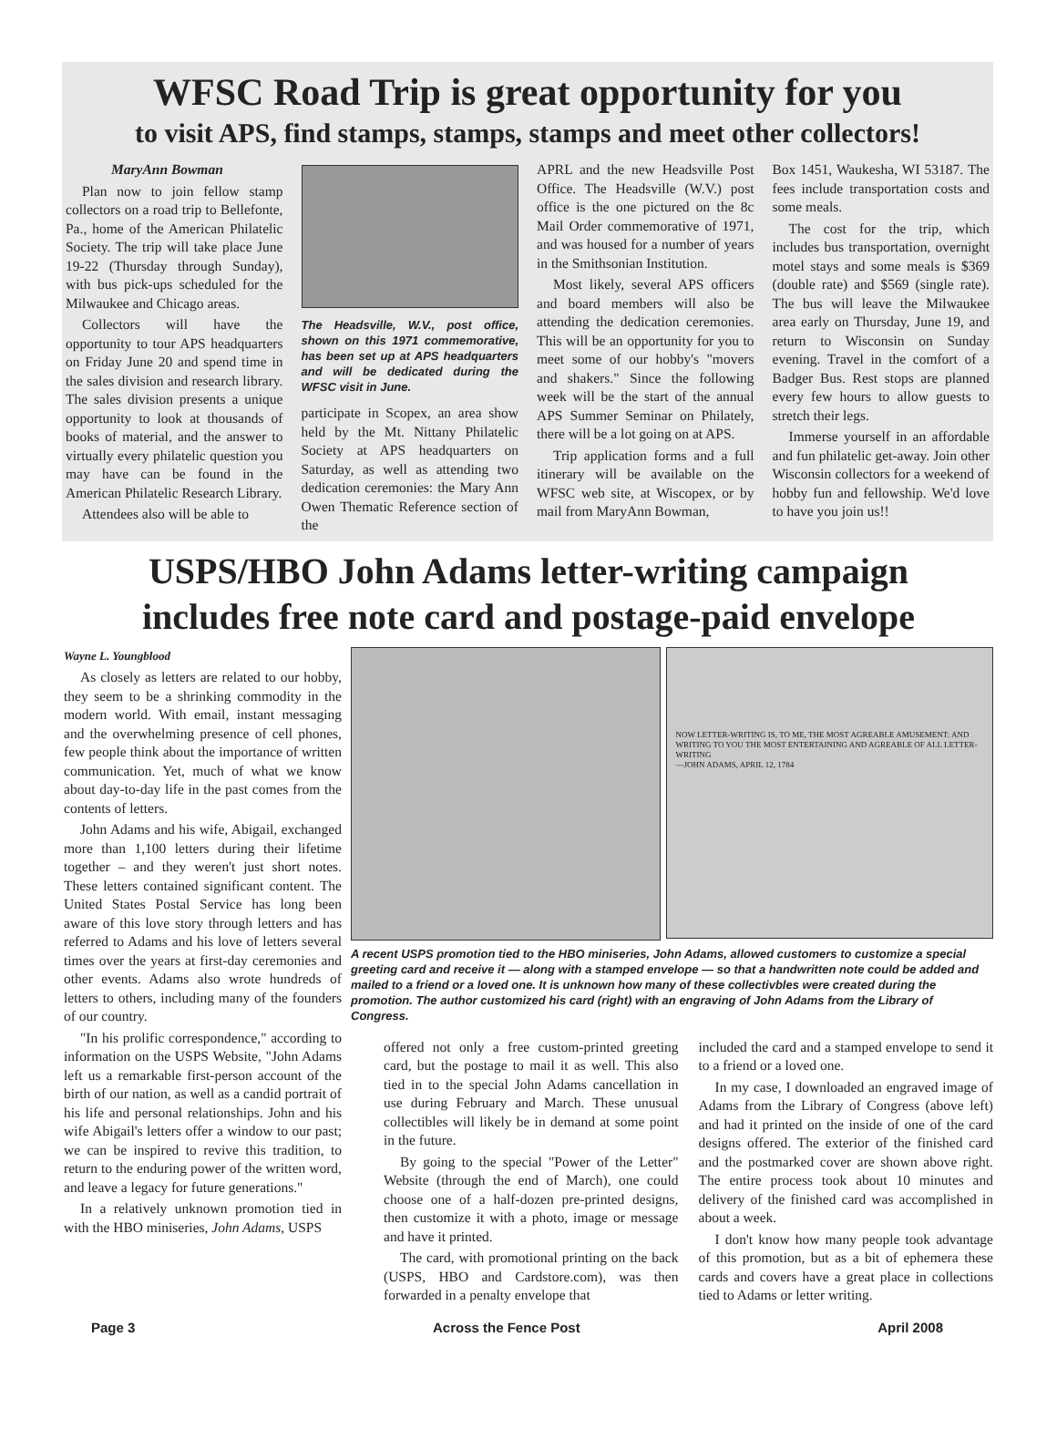WFSC Road Trip is great opportunity for you
to visit APS, find stamps, stamps, stamps and meet other collectors!
MaryAnn Bowman
Plan now to join fellow stamp collectors on a road trip to Bellefonte, Pa., home of the American Philatelic Society. The trip will take place June 19-22 (Thursday through Sunday), with bus pick-ups scheduled for the Milwaukee and Chicago areas.
Collectors will have the opportunity to tour APS headquarters on Friday June 20 and spend time in the sales division and research library. The sales division presents a unique opportunity to look at thousands of books of material, and the answer to virtually every philatelic question you may have can be found in the American Philatelic Research Library.
Attendees also will be able to
The Headsville, W.V., post office, shown on this 1971 commemorative, has been set up at APS headquarters and will be dedicated during the WFSC visit in June.
participate in Scopex, an area show held by the Mt. Nittany Philatelic Society at APS headquarters on Saturday, as well as attending two dedication ceremonies: the Mary Ann Owen Thematic Reference section of the
APRL and the new Headsville Post Office. The Headsville (W.V.) post office is the one pictured on the 8c Mail Order commemorative of 1971, and was housed for a number of years in the Smithsonian Institution.
Most likely, several APS officers and board members will also be attending the dedication ceremonies. This will be an opportunity for you to meet some of our hobby's "movers and shakers." Since the following week will be the start of the annual APS Summer Seminar on Philately, there will be a lot going on at APS.
Trip application forms and a full itinerary will be available on the WFSC web site, at Wiscopex, or by mail from MaryAnn Bowman,
Box 1451, Waukesha, WI 53187. The fees include transportation costs and some meals.
The cost for the trip, which includes bus transportation, overnight motel stays and some meals is $369 (double rate) and $569 (single rate). The bus will leave the Milwaukee area early on Thursday, June 19, and return to Wisconsin on Sunday evening. Travel in the comfort of a Badger Bus. Rest stops are planned every few hours to allow guests to stretch their legs.
Immerse yourself in an affordable and fun philatelic get-away. Join other Wisconsin collectors for a weekend of hobby fun and fellowship. We'd love to have you join us!!
USPS/HBO John Adams letter-writing campaign
includes free note card and postage-paid envelope
Wayne L. Youngblood
As closely as letters are related to our hobby, they seem to be a shrinking commodity in the modern world. With email, instant messaging and the overwhelming presence of cell phones, few people think about the importance of written communication. Yet, much of what we know about day-to-day life in the past comes from the contents of letters.
John Adams and his wife, Abigail, exchanged more than 1,100 letters during their lifetime together – and they weren't just short notes. These letters contained significant content. The United States Postal Service has long been aware of this love story through letters and has referred to Adams and his love of letters several times over the years at first-day ceremonies and other events. Adams also wrote hundreds of letters to others, including many of the founders of our country.
"In his prolific correspondence," according to information on the USPS Website, "John Adams left us a remarkable first-person account of the birth of our nation, as well as a candid portrait of his life and personal relationships. John and his wife Abigail's letters offer a window to our past; we can be inspired to revive this tradition, to return to the enduring power of the written word, and leave a legacy for future generations."
In a relatively unknown promotion tied in with the HBO miniseries, John Adams, USPS
NOW LETTER-WRITING IS, TO ME, THE MOST AGREABLE AMUSEMENT: AND WRITING TO YOU THE MOST ENTERTAINING AND AGREABLE OF ALL LETTER-WRITING
—JOHN ADAMS, APRIL 12, 1784
A recent USPS promotion tied to the HBO miniseries, John Adams, allowed customers to customize a special greeting card and receive it — along with a stamped envelope — so that a handwritten note could be added and mailed to a friend or a loved one. It is unknown how many of these collectivbles were created during the promotion. The author customized his card (right) with an engraving of John Adams from the Library of Congress.
offered not only a free custom-printed greeting card, but the postage to mail it as well. This also tied in to the special John Adams cancellation in use during February and March. These unusual collectibles will likely be in demand at some point in the future.
By going to the special "Power of the Letter" Website (through the end of March), one could choose one of a half-dozen pre-printed designs, then customize it with a photo, image or message and have it printed.
The card, with promotional printing on the back (USPS, HBO and Cardstore.com), was then forwarded in a penalty envelope that
included the card and a stamped envelope to send it to a friend or a loved one.
In my case, I downloaded an engraved image of Adams from the Library of Congress (above left) and had it printed on the inside of one of the card designs offered. The exterior of the finished card and the postmarked cover are shown above right. The entire process took about 10 minutes and delivery of the finished card was accomplished in about a week.
I don't know how many people took advantage of this promotion, but as a bit of ephemera these cards and covers have a great place in collections tied to Adams or letter writing.
Page 3 Across the Fence Post April 2008